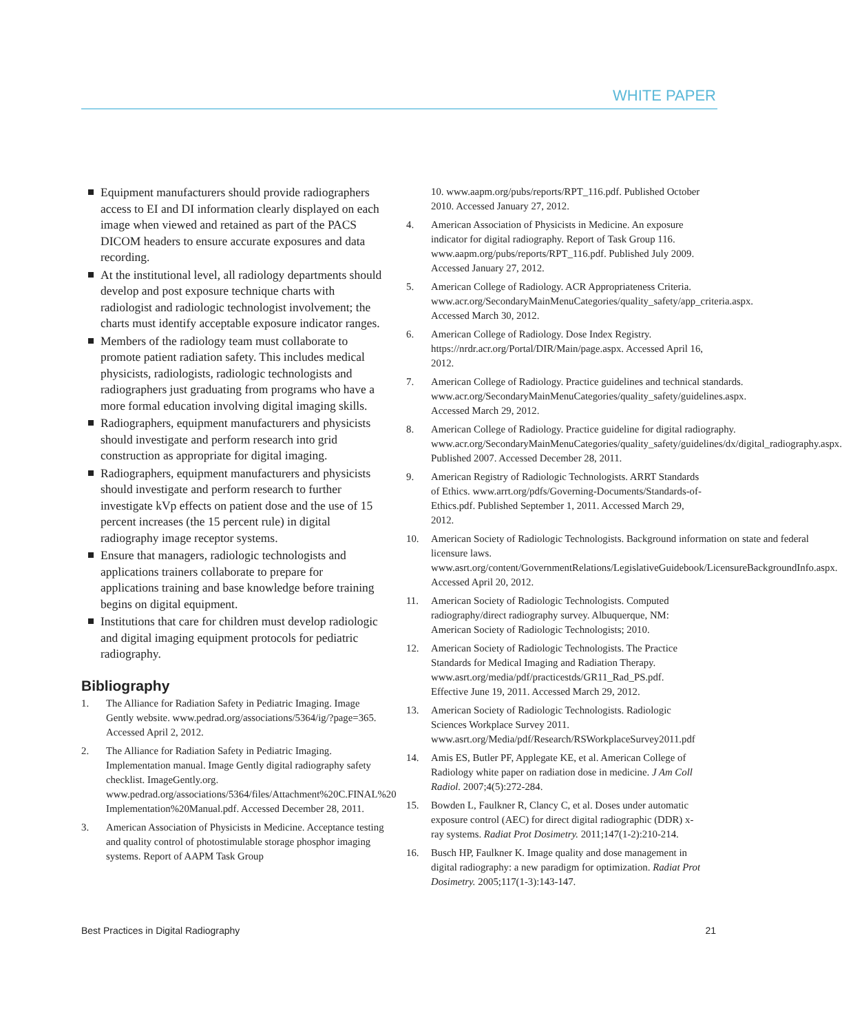WHITE PAPER
Equipment manufacturers should provide radiographers access to EI and DI information clearly displayed on each image when viewed and retained as part of the PACS DICOM headers to ensure accurate exposures and data recording.
At the institutional level, all radiology departments should develop and post exposure technique charts with radiologist and radiologic technologist involvement; the charts must identify acceptable exposure indicator ranges.
Members of the radiology team must collaborate to promote patient radiation safety. This includes medical physicists, radiologists, radiologic technologists and radiographers just graduating from programs who have a more formal education involving digital imaging skills.
Radiographers, equipment manufacturers and physicists should investigate and perform research into grid construction as appropriate for digital imaging.
Radiographers, equipment manufacturers and physicists should investigate and perform research to further investigate kVp effects on patient dose and the use of 15 percent increases (the 15 percent rule) in digital radiography image receptor systems.
Ensure that managers, radiologic technologists and applications trainers collaborate to prepare for applications training and base knowledge before training begins on digital equipment.
Institutions that care for children must develop radiologic and digital imaging equipment protocols for pediatric radiography.
Bibliography
1. The Alliance for Radiation Safety in Pediatric Imaging. Image Gently website. www.pedrad.org/associations/5364/ig/?page=365. Accessed April 2, 2012.
2. The Alliance for Radiation Safety in Pediatric Imaging. Implementation manual. Image Gently digital radiography safety checklist. ImageGently.org. www.pedrad.org/associations/5364/files/Attachment%20C.FINAL%20 Implementation%20Manual.pdf. Accessed December 28, 2011.
3. American Association of Physicists in Medicine. Acceptance testing and quality control of photostimulable storage phosphor imaging systems. Report of AAPM Task Group
10. www.aapm.org/pubs/reports/RPT_116.pdf. Published October 2010. Accessed January 27, 2012.
4. American Association of Physicists in Medicine. An exposure indicator for digital radiography. Report of Task Group 116. www.aapm.org/pubs/reports/RPT_116.pdf. Published July 2009. Accessed January 27, 2012.
5. American College of Radiology. ACR Appropriateness Criteria. www.acr.org/SecondaryMainMenuCategories/quality_safety/app_criteria.aspx. Accessed March 30, 2012.
6. American College of Radiology. Dose Index Registry. https://nrdr.acr.org/Portal/DIR/Main/page.aspx. Accessed April 16, 2012.
7. American College of Radiology. Practice guidelines and technical standards. www.acr.org/SecondaryMainMenuCategories/quality_safety/guidelines.aspx. Accessed March 29, 2012.
8. American College of Radiology. Practice guideline for digital radiography. www.acr.org/SecondaryMainMenuCategories/quality_safety/guidelines/dx/digital_radiography.aspx. Published 2007. Accessed December 28, 2011.
9. American Registry of Radiologic Technologists. ARRT Standards of Ethics. www.arrt.org/pdfs/Governing-Documents/Standards-of-Ethics.pdf. Published September 1, 2011. Accessed March 29, 2012.
10. American Society of Radiologic Technologists. Background information on state and federal licensure laws. www.asrt.org/content/GovernmentRelations/LegislativeGuidebook/LicensureBackgroundInfo.aspx. Accessed April 20, 2012.
11. American Society of Radiologic Technologists. Computed radiography/direct radiography survey. Albuquerque, NM: American Society of Radiologic Technologists; 2010.
12. American Society of Radiologic Technologists. The Practice Standards for Medical Imaging and Radiation Therapy. www.asrt.org/media/pdf/practicestds/GR11_Rad_PS.pdf. Effective June 19, 2011. Accessed March 29, 2012.
13. American Society of Radiologic Technologists. Radiologic Sciences Workplace Survey 2011. www.asrt.org/Media/pdf/Research/RSWorkplaceSurvey2011.pdf
14. Amis ES, Butler PF, Applegate KE, et al. American College of Radiology white paper on radiation dose in medicine. J Am Coll Radiol. 2007;4(5):272-284.
15. Bowden L, Faulkner R, Clancy C, et al. Doses under automatic exposure control (AEC) for direct digital radiographic (DDR) x-ray systems. Radiat Prot Dosimetry. 2011;147(1-2):210-214.
16. Busch HP, Faulkner K. Image quality and dose management in digital radiography: a new paradigm for optimization. Radiat Prot Dosimetry. 2005;117(1-3):143-147.
Best Practices in Digital Radiography 21